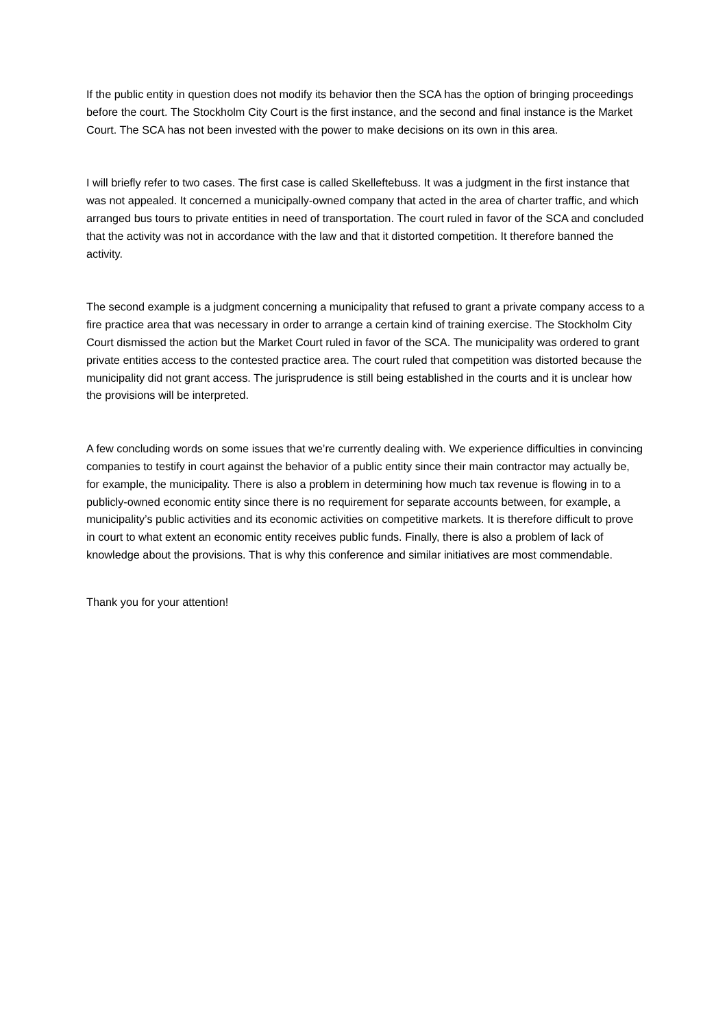If the public entity in question does not modify its behavior then the SCA has the option of bringing proceedings before the court. The Stockholm City Court is the first instance, and the second and final instance is the Market Court. The SCA has not been invested with the power to make decisions on its own in this area.
I will briefly refer to two cases. The first case is called Skelleftebuss. It was a judgment in the first instance that was not appealed. It concerned a municipally-owned company that acted in the area of charter traffic, and which arranged bus tours to private entities in need of transportation. The court ruled in favor of the SCA and concluded that the activity was not in accordance with the law and that it distorted competition. It therefore banned the activity.
The second example is a judgment concerning a municipality that refused to grant a private company access to a fire practice area that was necessary in order to arrange a certain kind of training exercise. The Stockholm City Court dismissed the action but the Market Court ruled in favor of the SCA. The municipality was ordered to grant private entities access to the contested practice area. The court ruled that competition was distorted because the municipality did not grant access. The jurisprudence is still being established in the courts and it is unclear how the provisions will be interpreted.
A few concluding words on some issues that we’re currently dealing with. We experience difficulties in convincing companies to testify in court against the behavior of a public entity since their main contractor may actually be, for example, the municipality. There is also a problem in determining how much tax revenue is flowing in to a publicly-owned economic entity since there is no requirement for separate accounts between, for example, a municipality’s public activities and its economic activities on competitive markets. It is therefore difficult to prove in court to what extent an economic entity receives public funds. Finally, there is also a problem of lack of knowledge about the provisions. That is why this conference and similar initiatives are most commendable.
Thank you for your attention!